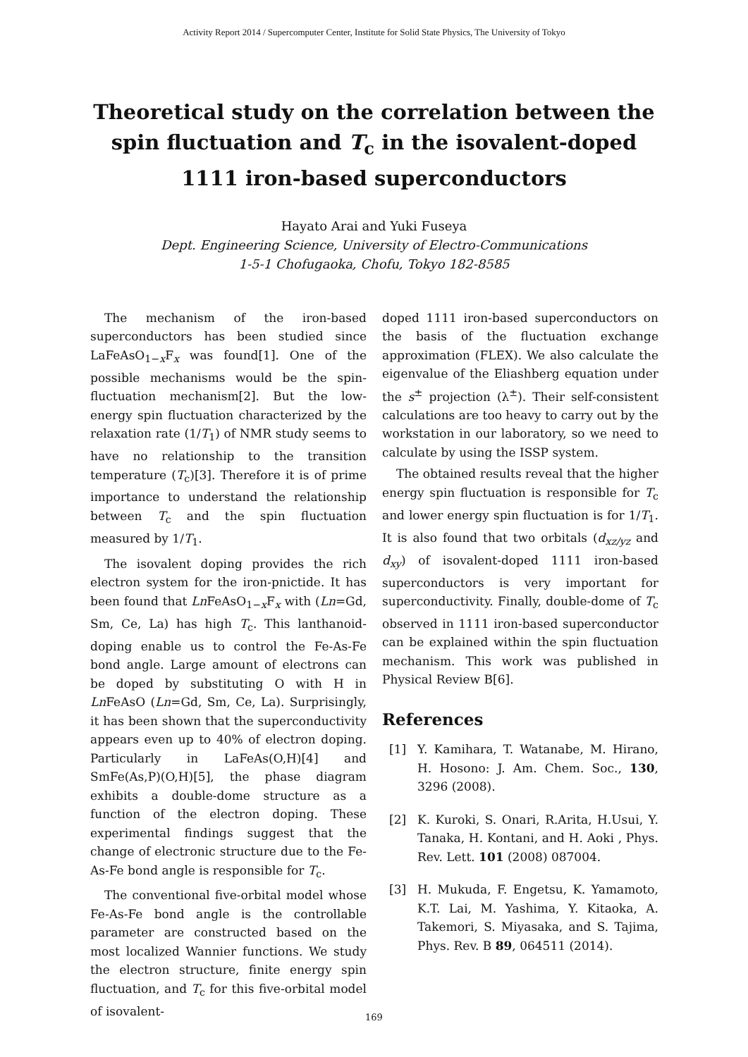Activity Report 2014 / Supercomputer Center, Institute for Solid State Physics, The University of Tokyo
Theoretical study on the correlation between the spin fluctuation and T<sub>c</sub> in the isovalent-doped 1111 iron-based superconductors
Hayato Arai and Yuki Fuseya
Dept. Engineering Science, University of Electro-Communications
1-5-1 Chofugaoka, Chofu, Tokyo 182-8585
The mechanism of the iron-based superconductors has been studied since LaFeAsO<sub>1−x</sub>F<sub>x</sub> was found[1]. One of the possible mechanisms would be the spin-fluctuation mechanism[2]. But the low-energy spin fluctuation characterized by the relaxation rate (1/T<sub>1</sub>) of NMR study seems to have no relationship to the transition temperature (T<sub>c</sub>)[3]. Therefore it is of prime importance to understand the relationship between T<sub>c</sub> and the spin fluctuation measured by 1/T<sub>1</sub>.
The isovalent doping provides the rich electron system for the iron-pnictide. It has been found that Ln FeAsO<sub>1−x</sub>F<sub>x</sub> with (Ln=Gd, Sm, Ce, La) has high T<sub>c</sub>. This lanthanoid-doping enable us to control the Fe-As-Fe bond angle. Large amount of electrons can be doped by substituting O with H in Ln FeAsO (Ln=Gd, Sm, Ce, La). Surprisingly, it has been shown that the superconductivity appears even up to 40% of electron doping. Particularly in LaFeAs(O,H)[4] and SmFe(As,P)(O,H)[5], the phase diagram exhibits a double-dome structure as a function of the electron doping. These experimental findings suggest that the change of electronic structure due to the Fe-As-Fe bond angle is responsible for T<sub>c</sub>.
The conventional five-orbital model whose Fe-As-Fe bond angle is the controllable parameter are constructed based on the most localized Wannier functions. We study the electron structure, finite energy spin fluctuation, and T<sub>c</sub> for this five-orbital model of isovalent-
doped 1111 iron-based superconductors on the basis of the fluctuation exchange approximation (FLEX). We also calculate the eigenvalue of the Eliashberg equation under the s<sup>±</sup> projection (λ<sup>±</sup>). Their self-consistent calculations are too heavy to carry out by the workstation in our laboratory, so we need to calculate by using the ISSP system.
The obtained results reveal that the higher energy spin fluctuation is responsible for T<sub>c</sub> and lower energy spin fluctuation is for 1/T<sub>1</sub>. It is also found that two orbitals (d<sub>xz/yz</sub> and d<sub>xy</sub>) of isovalent-doped 1111 iron-based superconductors is very important for superconductivity. Finally, double-dome of T<sub>c</sub> observed in 1111 iron-based superconductor can be explained within the spin fluctuation mechanism. This work was published in Physical Review B[6].
References
[1] Y. Kamihara, T. Watanabe, M. Hirano, H. Hosono: J. Am. Chem. Soc., 130, 3296 (2008).
[2] K. Kuroki, S. Onari, R.Arita, H.Usui, Y. Tanaka, H. Kontani, and H. Aoki , Phys. Rev. Lett. 101 (2008) 087004.
[3] H. Mukuda, F. Engetsu, K. Yamamoto, K.T. Lai, M. Yashima, Y. Kitaoka, A. Takemori, S. Miyasaka, and S. Tajima, Phys. Rev. B 89, 064511 (2014).
169